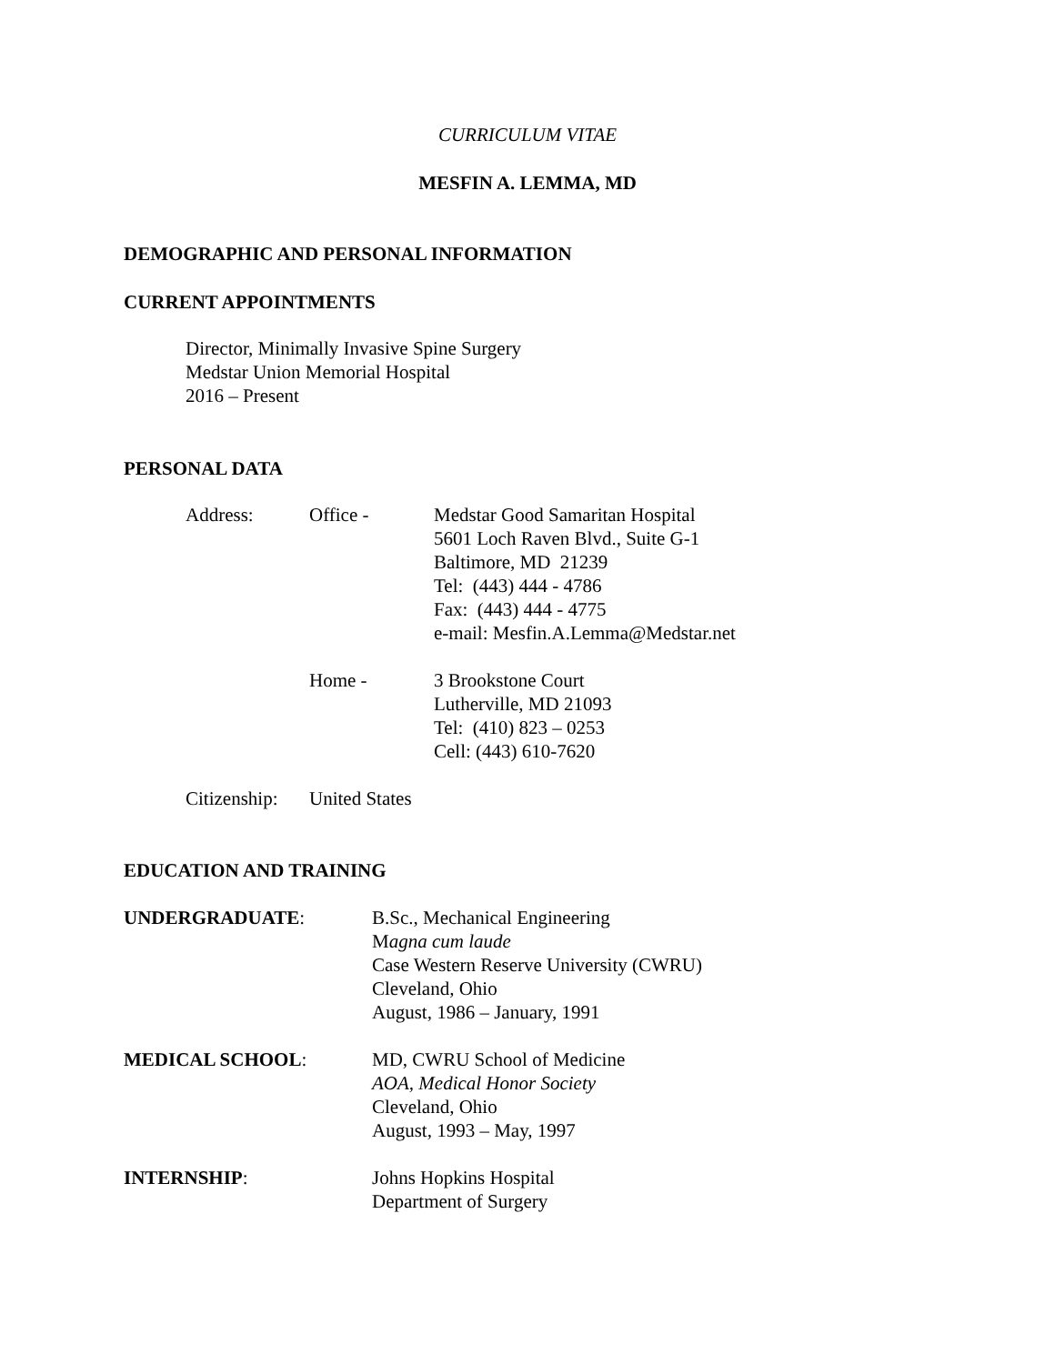CURRICULUM VITAE
MESFIN A. LEMMA, MD
DEMOGRAPHIC AND PERSONAL INFORMATION
CURRENT APPOINTMENTS
Director, Minimally Invasive Spine Surgery
Medstar Union Memorial Hospital
2016 – Present
PERSONAL DATA
Address: Office - Medstar Good Samaritan Hospital
5601 Loch Raven Blvd., Suite G-1
Baltimore, MD 21239
Tel: (443) 444 - 4786
Fax: (443) 444 - 4775
e-mail: Mesfin.A.Lemma@Medstar.net
Home - 3 Brookstone Court
Lutherville, MD 21093
Tel: (410) 823 – 0253
Cell: (443) 610-7620
Citizenship:
United States
EDUCATION AND TRAINING
UNDERGRADUATE: B.Sc., Mechanical Engineering
Magna cum laude
Case Western Reserve University (CWRU)
Cleveland, Ohio
August, 1986 – January, 1991
MEDICAL SCHOOL: MD, CWRU School of Medicine
AOA, Medical Honor Society
Cleveland, Ohio
August, 1993 – May, 1997
INTERNSHIP: Johns Hopkins Hospital
Department of Surgery